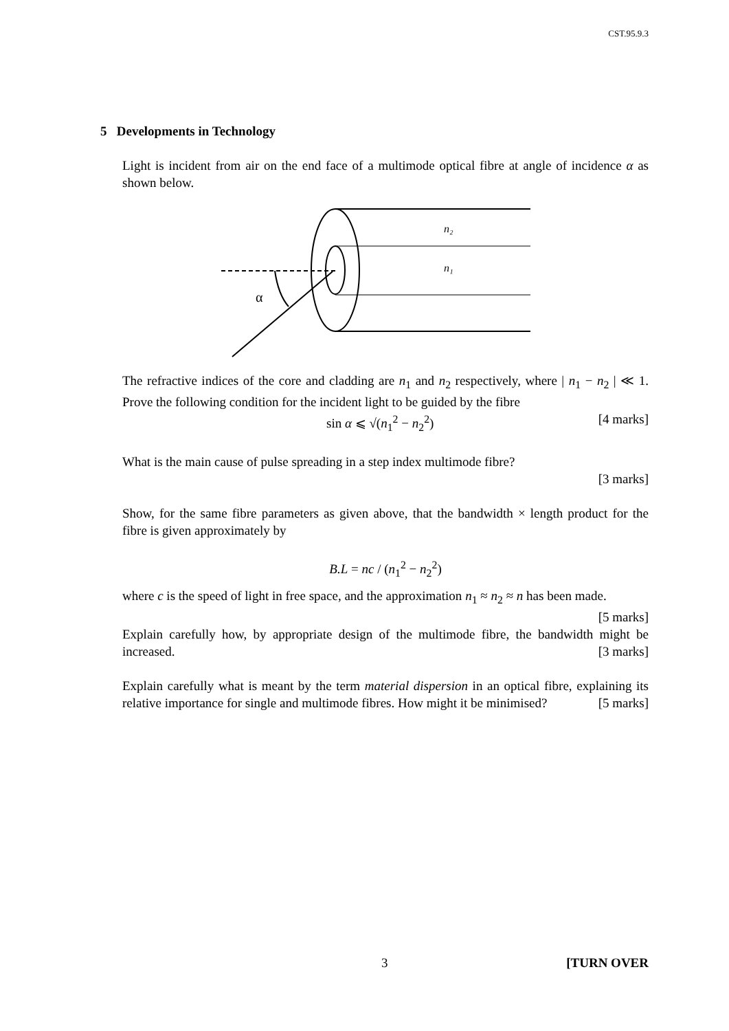CST.95.9.3
5 Developments in Technology
Light is incident from air on the end face of a multimode optical fibre at angle of incidence α as shown below.
n₂
n₁
α
The refractive indices of the core and cladding are n<sub>1</sub> and n<sub>2</sub> respectively, where | n<sub>1</sub> − n<sub>2</sub> | ≪ 1. Prove the following condition for the incident light to be guided by the fibre
sin α ⩽ √(n<sub>1</sub><sup>2</sup> − n<sub>2</sub><sup>2</sup>) [4 marks]
What is the main cause of pulse spreading in a step index multimode fibre?
[3 marks]
Show, for the same fibre parameters as given above, that the bandwidth × length product for the fibre is given approximately by
B.L = nc / (n<sub>1</sub><sup>2</sup> − n<sub>2</sub><sup>2</sup>)
where c is the speed of light in free space, and the approximation n<sub>1</sub> ≈ n<sub>2</sub> ≈ n has been made. [5 marks]
Explain carefully how, by appropriate design of the multimode fibre, the bandwidth might be increased. [3 marks]
Explain carefully what is meant by the term material dispersion in an optical fibre, explaining its relative importance for single and multimode fibres. How might it be minimised? [5 marks]
3 [TURN OVER